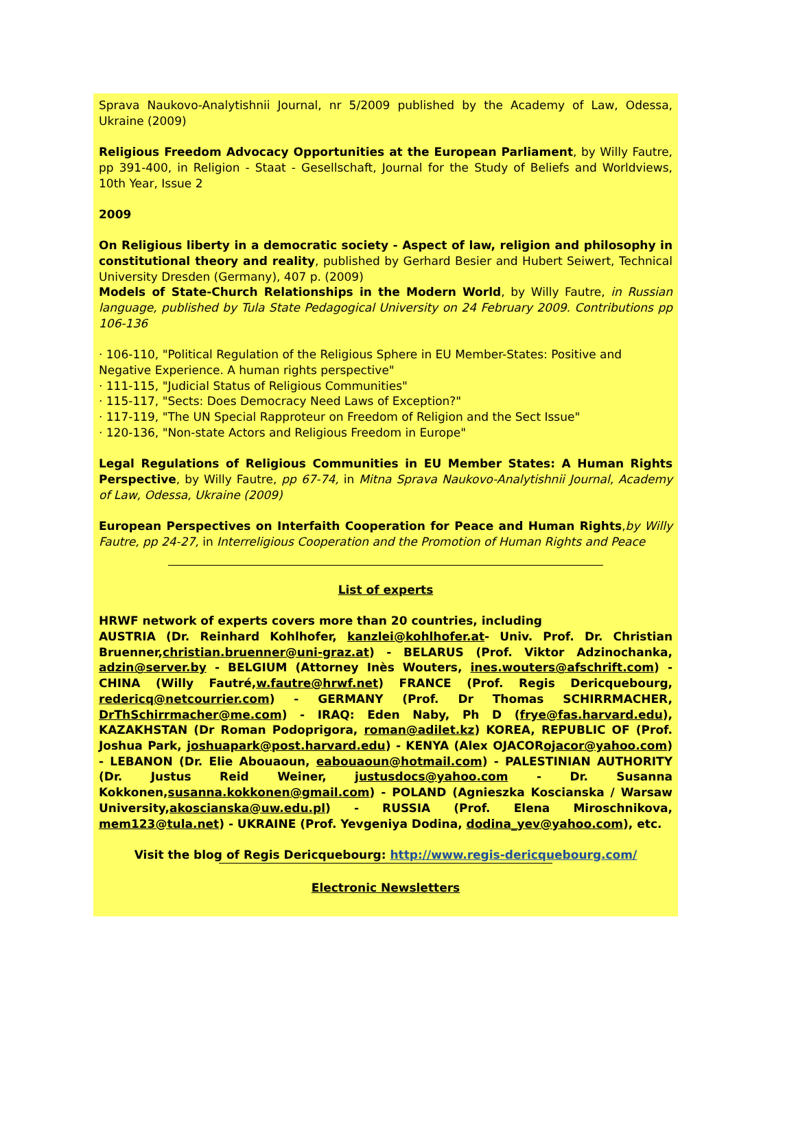Sprava Naukovo-Analytishnii Journal, nr 5/2009 published by the Academy of Law, Odessa, Ukraine (2009)
Religious Freedom Advocacy Opportunities at the European Parliament, by Willy Fautre, pp 391-400, in Religion - Staat - Gesellschaft, Journal for the Study of Beliefs and Worldviews, 10th Year, Issue 2
2009
On Religious liberty in a democratic society - Aspect of law, religion and philosophy in constitutional theory and reality, published by Gerhard Besier and Hubert Seiwert, Technical University Dresden (Germany), 407 p. (2009)
Models of State-Church Relationships in the Modern World, by Willy Fautre, in Russian language, published by Tula State Pedagogical University on 24 February 2009. Contributions pp 106-136
· 106-110, "Political Regulation of the Religious Sphere in EU Member-States: Positive and Negative Experience. A human rights perspective"
· 111-115, "Judicial Status of Religious Communities"
· 115-117, "Sects: Does Democracy Need Laws of Exception?"
· 117-119, "The UN Special Rapproteur on Freedom of Religion and the Sect Issue"
· 120-136, "Non-state Actors and Religious Freedom in Europe"
Legal Regulations of Religious Communities in EU Member States: A Human Rights Perspective, by Willy Fautre, pp 67-74, in Mitna Sprava Naukovo-Analytishnii Journal, Academy of Law, Odessa, Ukraine (2009)
European Perspectives on Interfaith Cooperation for Peace and Human Rights,by Willy Fautre, pp 24-27, in Interreligious Cooperation and the Promotion of Human Rights and Peace
List of experts
HRWF network of experts covers more than 20 countries, including
AUSTRIA (Dr. Reinhard Kohlhofer, kanzlei@kohlhofer.at- Univ. Prof. Dr. Christian Bruenner,christian.bruenner@uni-graz.at) - BELARUS (Prof. Viktor Adzinochanka, adzin@server.by - BELGIUM (Attorney Inès Wouters, ines.wouters@afschrift.com) - CHINA (Willy Fautré,w.fautre@hrwf.net) FRANCE (Prof. Regis Dericquebourg, redericq@netcourrier.com) - GERMANY (Prof. Dr Thomas SCHIRRMACHER, DrThSchirrmacher@me.com) - IRAQ: Eden Naby, Ph D (frye@fas.harvard.edu), KAZAKHSTAN (Dr Roman Podoprigora, roman@adilet.kz) KOREA, REPUBLIC OF (Prof. Joshua Park, joshuapark@post.harvard.edu) - KENYA (Alex OJACORojacor@yahoo.com) - LEBANON (Dr. Elie Abouaoun, eabouaoun@hotmail.com) - PALESTINIAN AUTHORITY (Dr. Justus Reid Weiner, justusdocs@yahoo.com - Dr. Susanna Kokkonen,susanna.kokkonen@gmail.com) - POLAND (Agnieszka Koscianska / Warsaw University,akoscianska@uw.edu.pl) - RUSSIA (Prof. Elena Miroschnikova, mem123@tula.net) - UKRAINE (Prof. Yevgeniya Dodina, dodina_yev@yahoo.com), etc.
Visit the blog of Regis Dericquebourg: http://www.regis-dericquebourg.com/
Electronic Newsletters